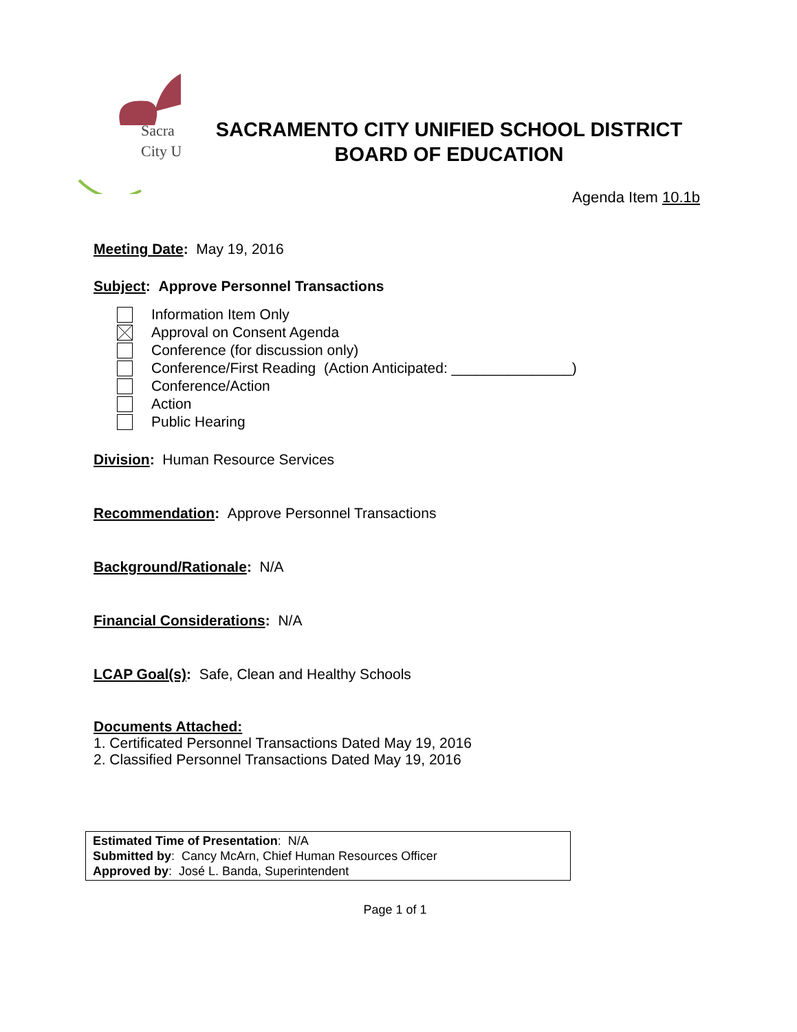Sacra
City U
SACRAMENTO CITY UNIFIED SCHOOL DISTRICT
BOARD OF EDUCATION
Agenda Item 10.1b
Meeting Date: May 19, 2016
Subject: Approve Personnel Transactions
Information Item Only
Approval on Consent Agenda
Conference (for discussion only)
Conference/First Reading (Action Anticipated: _______________)
Conference/Action
Action
Public Hearing
Division: Human Resource Services
Recommendation: Approve Personnel Transactions
Background/Rationale: N/A
Financial Considerations: N/A
LCAP Goal(s): Safe, Clean and Healthy Schools
Documents Attached:
1. Certificated Personnel Transactions Dated May 19, 2016
2. Classified Personnel Transactions Dated May 19, 2016
Estimated Time of Presentation: N/A
Submitted by: Cancy McArn, Chief Human Resources Officer
Approved by: José L. Banda, Superintendent
Page 1 of 1